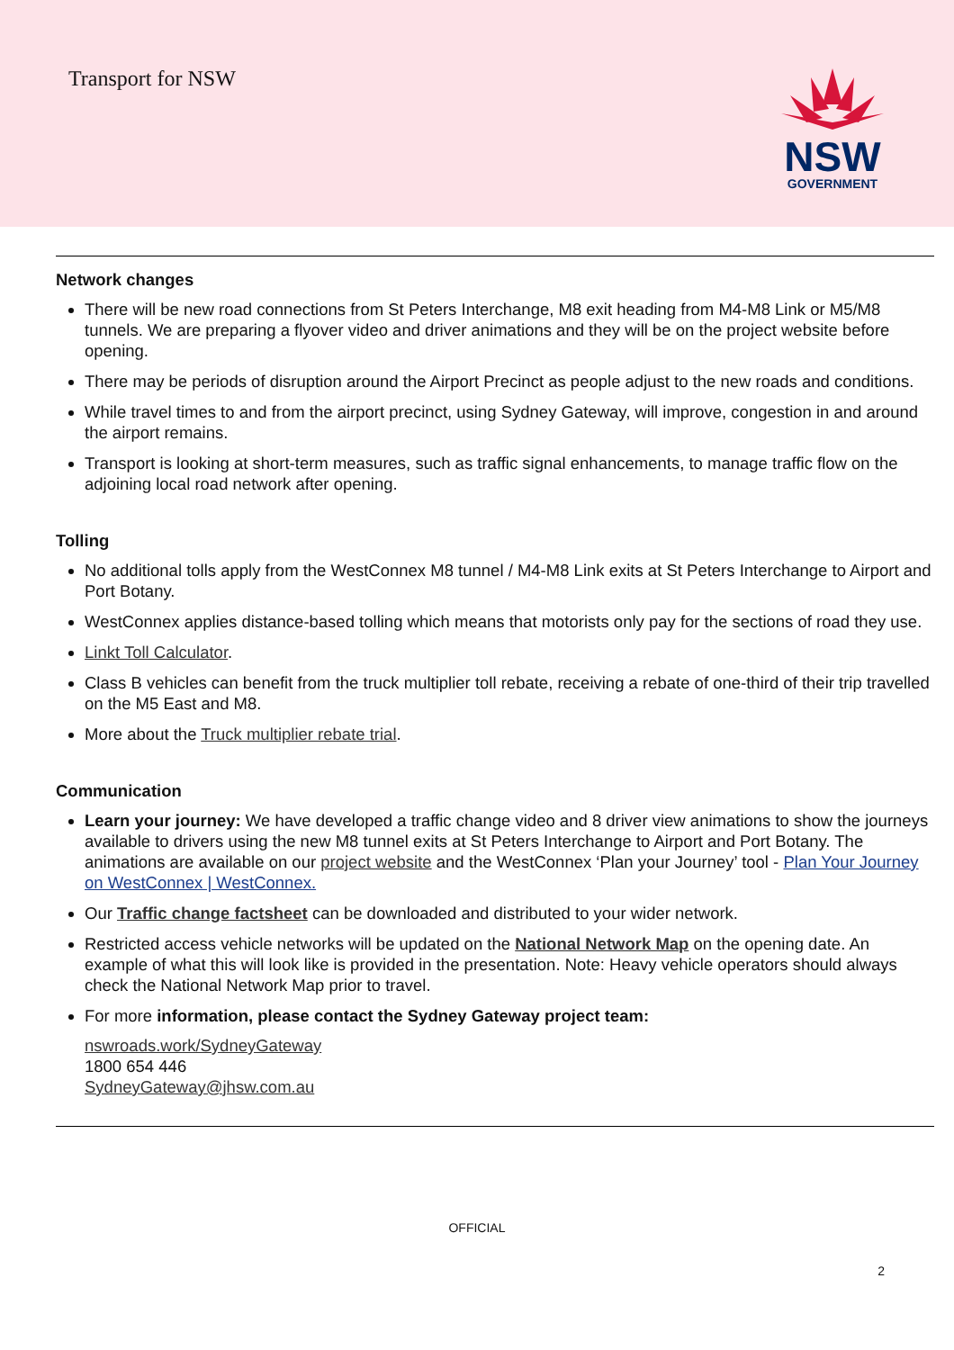Transport for NSW
NSW
GOVERNMENT
Network changes
There will be new road connections from St Peters Interchange, M8 exit heading from M4-M8 Link or M5/M8 tunnels. We are preparing a flyover video and driver animations and they will be on the project website before opening.
There may be periods of disruption around the Airport Precinct as people adjust to the new roads and conditions.
While travel times to and from the airport precinct, using Sydney Gateway, will improve, congestion in and around the airport remains.
Transport is looking at short-term measures, such as traffic signal enhancements, to manage traffic flow on the adjoining local road network after opening.
Tolling
No additional tolls apply from the WestConnex M8 tunnel / M4-M8 Link exits at St Peters Interchange to Airport and Port Botany.
WestConnex applies distance-based tolling which means that motorists only pay for the sections of road they use.
Linkt Toll Calculator.
Class B vehicles can benefit from the truck multiplier toll rebate, receiving a rebate of one-third of their trip travelled on the M5 East and M8.
More about the Truck multiplier rebate trial.
Communication
Learn your journey: We have developed a traffic change video and 8 driver view animations to show the journeys available to drivers using the new M8 tunnel exits at St Peters Interchange to Airport and Port Botany. The animations are available on our project website and the WestConnex ‘Plan your Journey’ tool - Plan Your Journey on WestConnex | WestConnex.
Our Traffic change factsheet can be downloaded and distributed to your wider network.
Restricted access vehicle networks will be updated on the National Network Map on the opening date. An example of what this will look like is provided in the presentation. Note: Heavy vehicle operators should always check the National Network Map prior to travel.
For more information, please contact the Sydney Gateway project team:
nswroads.work/SydneyGateway
1800 654 446
SydneyGateway@jhsw.com.au
OFFICIAL
2